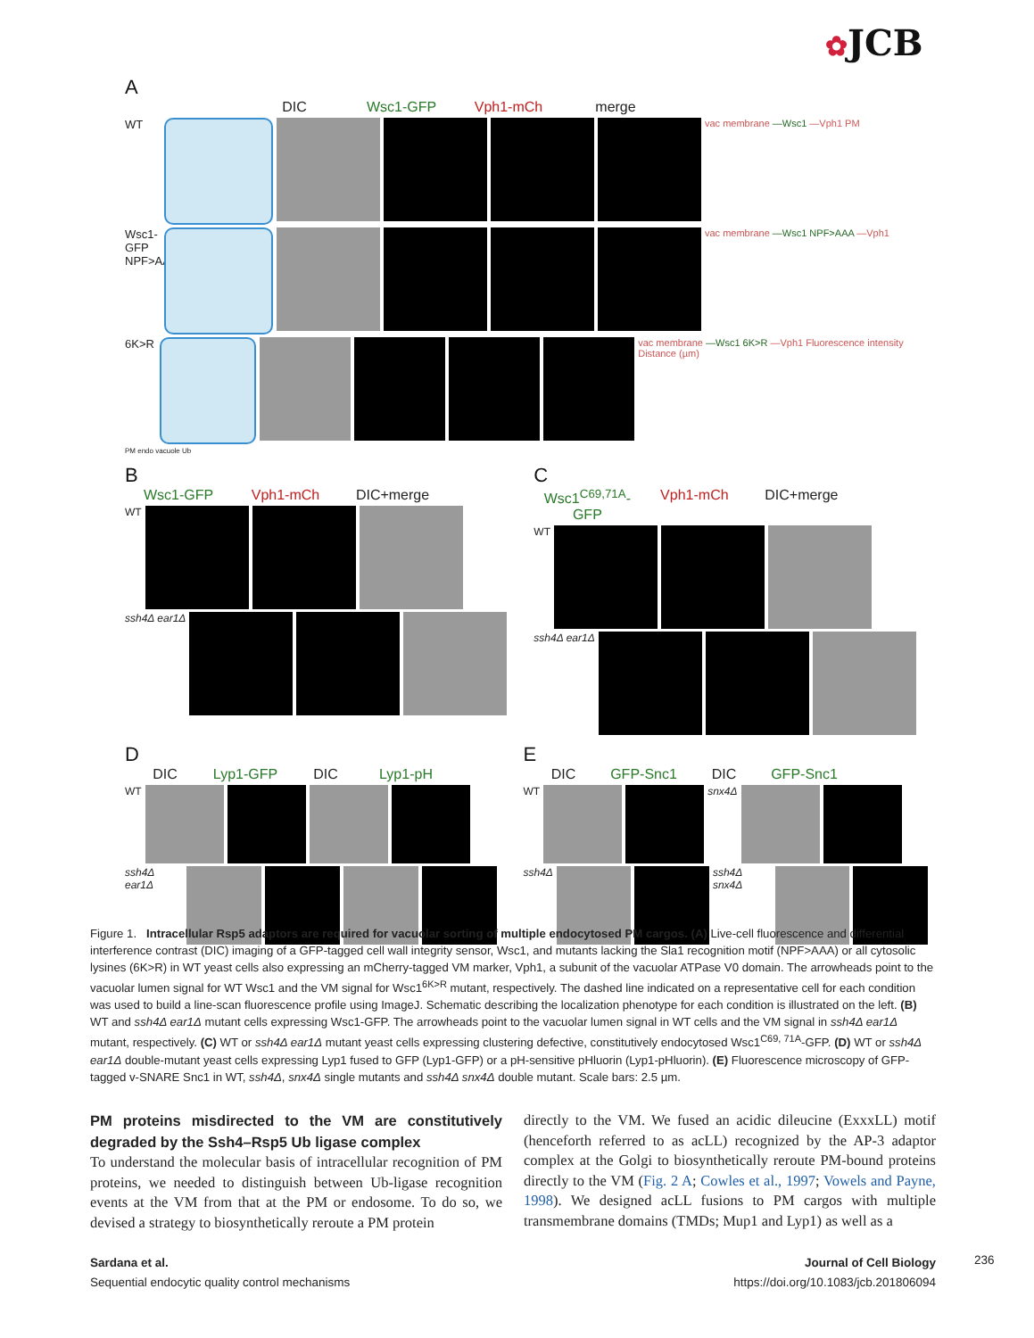✿JCB
A
DIC Wsc1-GFP Vph1-mCh merge
WT
vac membrane —Wsc1 —Vph1 PM
Wsc1-GFP NPF>AAA
vac membrane —Wsc1 NPF>AAA —Vph1
6K>R
vac membrane —Wsc1 6K>R —Vph1 Fluorescence intensity Distance (µm)
PM endo vacuole Ub
B
Wsc1-GFP Vph1-mCh DIC+merge
WT
ssh4Δ ear1Δ
C
Wsc1<sup>C69,71A</sup>-GFP
Vph1-mCh DIC+merge
WT
ssh4Δ ear1Δ
D
DIC Lyp1-GFP DIC Lyp1-pH
WT
ssh4Δ ear1Δ
E
DIC GFP-Snc1 DIC GFP-Snc1
WT snx4Δ
ssh4Δ ssh4Δ snx4Δ
Figure 1. Intracellular Rsp5 adaptors are required for vacuolar sorting of multiple endocytosed PM cargos. (A) Live-cell fluorescence and differential interference contrast (DIC) imaging of a GFP-tagged cell wall integrity sensor, Wsc1, and mutants lacking the Sla1 recognition motif (NPF>AAA) or all cytosolic lysines (6K>R) in WT yeast cells also expressing an mCherry-tagged VM marker, Vph1, a subunit of the vacuolar ATPase V0 domain. The arrowheads point to the vacuolar lumen signal for WT Wsc1 and the VM signal for Wsc1<sup>6K>R</sup> mutant, respectively. The dashed line indicated on a representative cell for each condition was used to build a line-scan fluorescence profile using ImageJ. Schematic describing the localization phenotype for each condition is illustrated on the left. (B) WT and ssh4Δ ear1Δ mutant cells expressing Wsc1-GFP. The arrowheads point to the vacuolar lumen signal in WT cells and the VM signal in ssh4Δ ear1Δ mutant, respectively. (C) WT or ssh4Δ ear1Δ mutant yeast cells expressing clustering defective, constitutively endocytosed Wsc1<sup>C69, 71A</sup>-GFP. (D) WT or ssh4Δ ear1Δ double-mutant yeast cells expressing Lyp1 fused to GFP (Lyp1-GFP) or a pH-sensitive pHluorin (Lyp1-pHluorin). (E) Fluorescence microscopy of GFP-tagged v-SNARE Snc1 in WT, ssh4Δ, snx4Δ single mutants and ssh4Δ snx4Δ double mutant. Scale bars: 2.5 µm.
PM proteins misdirected to the VM are constitutively degraded by the Ssh4–Rsp5 Ub ligase complex
To understand the molecular basis of intracellular recognition of PM proteins, we needed to distinguish between Ub-ligase recognition events at the VM from that at the PM or endosome. To do so, we devised a strategy to biosynthetically reroute a PM protein
directly to the VM. We fused an acidic dileucine (ExxxLL) motif (henceforth referred to as acLL) recognized by the AP-3 adaptor complex at the Golgi to biosynthetically reroute PM-bound proteins directly to the VM (Fig. 2 A; Cowles et al., 1997; Vowels and Payne, 1998). We designed acLL fusions to PM cargos with multiple transmembrane domains (TMDs; Mup1 and Lyp1) as well as a
Sardana et al.
Sequential endocytic quality control mechanisms
Journal of Cell Biology
https://doi.org/10.1083/jcb.201806094
236